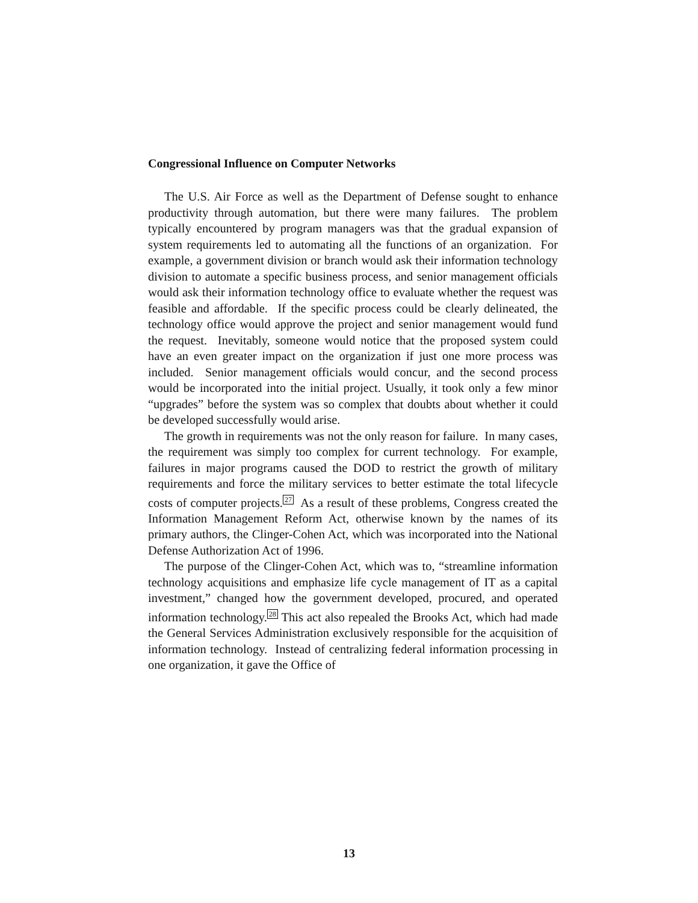Congressional Influence on Computer Networks
The U.S. Air Force as well as the Department of Defense sought to enhance productivity through automation, but there were many failures. The problem typically encountered by program managers was that the gradual expansion of system requirements led to automating all the functions of an organization. For example, a government division or branch would ask their information technology division to automate a specific business process, and senior management officials would ask their information technology office to evaluate whether the request was feasible and affordable. If the specific process could be clearly delineated, the technology office would approve the project and senior management would fund the request. Inevitably, someone would notice that the proposed system could have an even greater impact on the organization if just one more process was included. Senior management officials would concur, and the second process would be incorporated into the initial project. Usually, it took only a few minor “upgrades” before the system was so complex that doubts about whether it could be developed successfully would arise.
The growth in requirements was not the only reason for failure. In many cases, the requirement was simply too complex for current technology. For example, failures in major programs caused the DOD to restrict the growth of military requirements and force the military services to better estimate the total lifecycle costs of computer projects.<sup>27</sup> As a result of these problems, Congress created the Information Management Reform Act, otherwise known by the names of its primary authors, the Clinger-Cohen Act, which was incorporated into the National Defense Authorization Act of 1996.
The purpose of the Clinger-Cohen Act, which was to, “streamline information technology acquisitions and emphasize life cycle management of IT as a capital investment,” changed how the government developed, procured, and operated information technology.<sup>28</sup> This act also repealed the Brooks Act, which had made the General Services Administration exclusively responsible for the acquisition of information technology. Instead of centralizing federal information processing in one organization, it gave the Office of
13